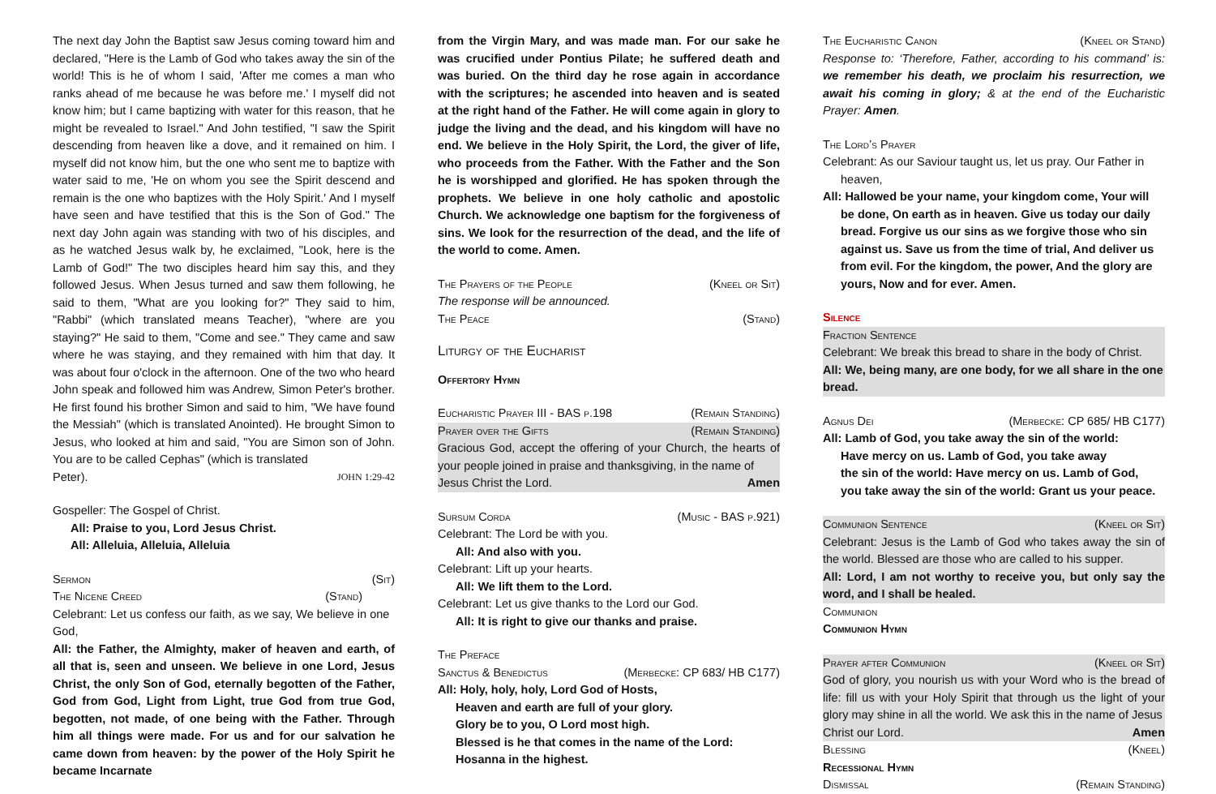The next day John the Baptist saw Jesus coming toward him and declared, "Here is the Lamb of God who takes away the sin of the world! This is he of whom I said, 'After me comes a man who ranks ahead of me because he was before me.' I myself did not know him; but I came baptizing with water for this reason, that he might be revealed to Israel." And John testified, "I saw the Spirit descending from heaven like a dove, and it remained on him. I myself did not know him, but the one who sent me to baptize with water said to me, 'He on whom you see the Spirit descend and remain is the one who baptizes with the Holy Spirit.' And I myself have seen and have testified that this is the Son of God." The next day John again was standing with two of his disciples, and as he watched Jesus walk by, he exclaimed, "Look, here is the Lamb of God!" The two disciples heard him say this, and they followed Jesus. When Jesus turned and saw them following, he said to them, "What are you looking for?" They said to him, "Rabbi" (which translated means Teacher), "where are you staying?" He said to them, "Come and see." They came and saw where he was staying, and they remained with him that day. It was about four o'clock in the afternoon. One of the two who heard John speak and followed him was Andrew, Simon Peter's brother. He first found his brother Simon and said to him, "We have found the Messiah" (which is translated Anointed). He brought Simon to Jesus, who looked at him and said, "You are Simon son of John. You are to be called Cephas" (which is translated
Peter). JOHN 1:29-42
Gospeller: The Gospel of Christ.
All: Praise to you, Lord Jesus Christ.
All: Alleluia, Alleluia, Alleluia
Sermon (Sit)
The Nicene Creed (Stand)
Celebrant: Let us confess our faith, as we say, We believe in one God,
All: the Father, the Almighty, maker of heaven and earth, of all that is, seen and unseen. We believe in one Lord, Jesus Christ, the only Son of God, eternally begotten of the Father, God from God, Light from Light, true God from true God, begotten, not made, of one being with the Father. Through him all things were made. For us and for our salvation he came down from heaven: by the power of the Holy Spirit he became Incarnate
from the Virgin Mary, and was made man. For our sake he was crucified under Pontius Pilate; he suffered death and was buried. On the third day he rose again in accordance with the scriptures; he ascended into heaven and is seated at the right hand of the Father. He will come again in glory to judge the living and the dead, and his kingdom will have no end. We believe in the Holy Spirit, the Lord, the giver of life, who proceeds from the Father. With the Father and the Son he is worshipped and glorified. He has spoken through the prophets. We believe in one holy catholic and apostolic Church. We acknowledge one baptism for the forgiveness of sins. We look for the resurrection of the dead, and the life of the world to come. Amen.
The Prayers of the People (Kneel or Sit)
The response will be announced.
The Peace (Stand)
Liturgy of the Eucharist
Offertory Hymn
Eucharistic Prayer III - BAS p.198 (Remain Standing)
Prayer over the Gifts (Remain Standing)
Gracious God, accept the offering of your Church, the hearts of your people joined in praise and thanksgiving, in the name of
Jesus Christ the Lord. Amen
Sursum Corda (Music - BAS p.921)
Celebrant: The Lord be with you.
All: And also with you.
Celebrant: Lift up your hearts.
All: We lift them to the Lord.
Celebrant: Let us give thanks to the Lord our God.
All: It is right to give our thanks and praise.
The Preface
Sanctus & Benedictus (Merbecke: CP 683/ HB C177)
All: Holy, holy, holy, Lord God of Hosts,
Heaven and earth are full of your glory.
Glory be to you, O Lord most high.
Blessed is he that comes in the name of the Lord:
Hosanna in the highest.
The Eucharistic Canon (Kneel or Stand)
Response to: ‘Therefore, Father, according to his command’ is: we remember his death, we proclaim his resurrection, we await his coming in glory; & at the end of the Eucharistic Prayer: Amen.
The Lord’s Prayer
Celebrant: As our Saviour taught us, let us pray. Our Father in heaven,
All: Hallowed be your name, your kingdom come, Your will be done, On earth as in heaven. Give us today our daily bread. Forgive us our sins as we forgive those who sin against us. Save us from the time of trial, And deliver us from evil. For the kingdom, the power, And the glory are yours, Now and for ever. Amen.
Silence
Fraction Sentence
Celebrant: We break this bread to share in the body of Christ.
All: We, being many, are one body, for we all share in the one bread.
Agnus Dei (Merbecke: CP 685/ HB C177)
All: Lamb of God, you take away the sin of the world:
Have mercy on us. Lamb of God, you take away
the sin of the world: Have mercy on us. Lamb of God,
you take away the sin of the world: Grant us your peace.
Communion Sentence (Kneel or Sit)
Celebrant: Jesus is the Lamb of God who takes away the sin of the world. Blessed are those who are called to his supper.
All: Lord, I am not worthy to receive you, but only say the word, and I shall be healed.
Communion
Communion Hymn
Prayer after Communion (Kneel or Sit)
God of glory, you nourish us with your Word who is the bread of life: fill us with your Holy Spirit that through us the light of your glory may shine in all the world. We ask this in the name of Jesus
Christ our Lord. Amen
Blessing (Kneel)
Recessional Hymn
Dismissal (Remain Standing)